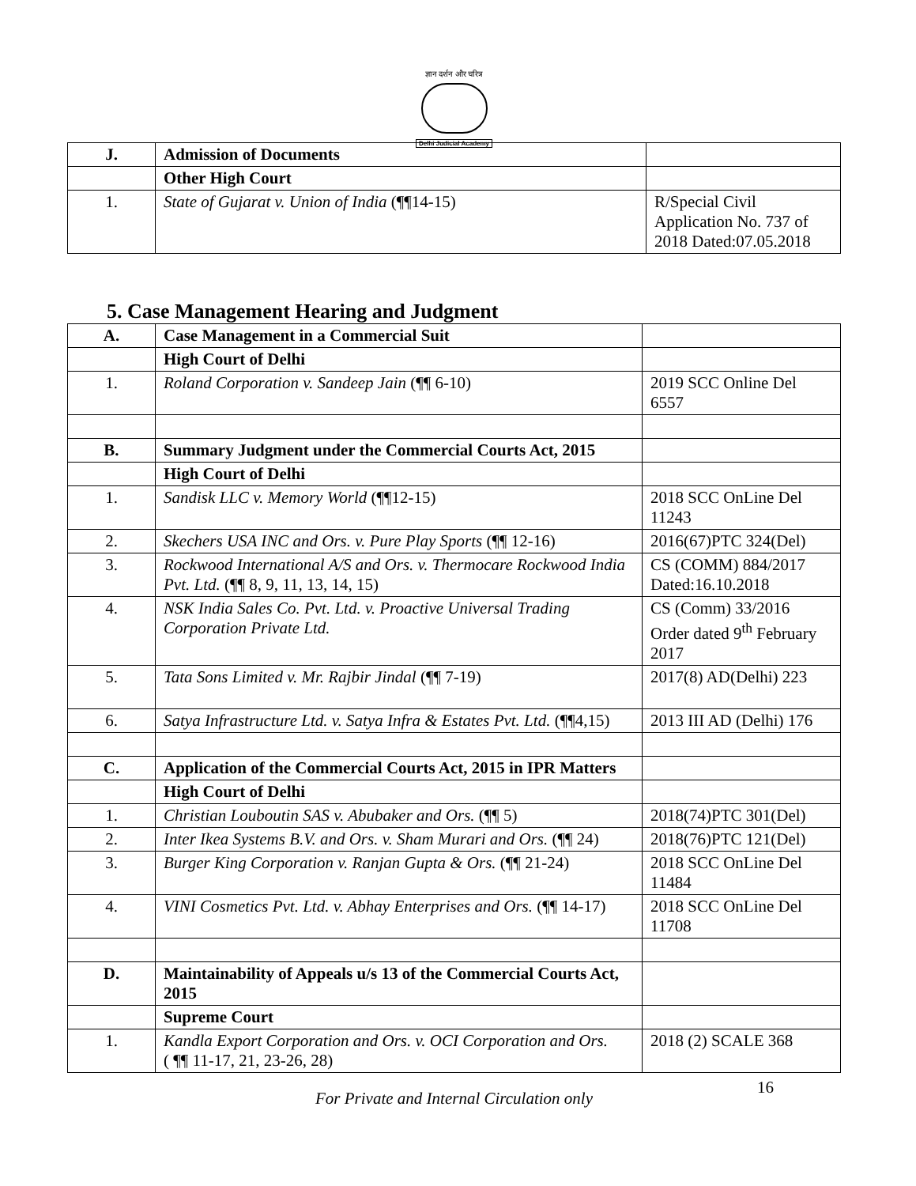ज्ञान दर्शन और चरित्र
Delhi Judicial Academy
| J. | Admission of Documents | |
| | Other High Court | |
| 1. | State of Gujarat v. Union of India (¶¶14-15) | R/Special Civil Application No. 737 of 2018 Dated:07.05.2018 |
5. Case Management Hearing and Judgment
| A. | Case Management in a Commercial Suit | |
| | High Court of Delhi | |
| 1. | Roland Corporation v. Sandeep Jain (¶¶ 6-10) | 2019 SCC Online Del 6557 |
| B. | Summary Judgment under the Commercial Courts Act, 2015 | |
| | High Court of Delhi | |
| 1. | Sandisk LLC v. Memory World (¶¶12-15) | 2018 SCC OnLine Del 11243 |
| 2. | Skechers USA INC and Ors. v. Pure Play Sports (¶¶ 12-16) | 2016(67)PTC 324(Del) |
| 3. | Rockwood International A/S and Ors. v. Thermocare Rockwood India Pvt. Ltd. (¶¶ 8, 9, 11, 13, 14, 15) | CS (COMM) 884/2017 Dated:16.10.2018 |
| 4. | NSK India Sales Co. Pvt. Ltd. v. Proactive Universal Trading Corporation Private Ltd. | CS (Comm) 33/2016 Order dated 9<sup>th</sup> February 2017 |
| 5. | Tata Sons Limited v. Mr. Rajbir Jindal (¶¶ 7-19) | 2017(8) AD(Delhi) 223 |
| 6. | Satya Infrastructure Ltd. v. Satya Infra & Estates Pvt. Ltd. (¶¶4,15) | 2013 III AD (Delhi) 176 |
| C. | Application of the Commercial Courts Act, 2015 in IPR Matters | |
| | High Court of Delhi | |
| 1. | Christian Louboutin SAS v. Abubaker and Ors. (¶¶ 5) | 2018(74)PTC 301(Del) |
| 2. | Inter Ikea Systems B.V. and Ors. v. Sham Murari and Ors. (¶¶ 24) | 2018(76)PTC 121(Del) |
| 3. | Burger King Corporation v. Ranjan Gupta & Ors. (¶¶ 21-24) | 2018 SCC OnLine Del 11484 |
| 4. | VINI Cosmetics Pvt. Ltd. v. Abhay Enterprises and Ors. (¶¶ 14-17) | 2018 SCC OnLine Del 11708 |
| D. | Maintainability of Appeals u/s 13 of the Commercial Courts Act, 2015 | |
| | Supreme Court | |
| 1. | Kandla Export Corporation and Ors. v. OCI Corporation and Ors. ( ¶¶ 11-17, 21, 23-26, 28) | 2018 (2) SCALE 368 |
For Private and Internal Circulation only
16